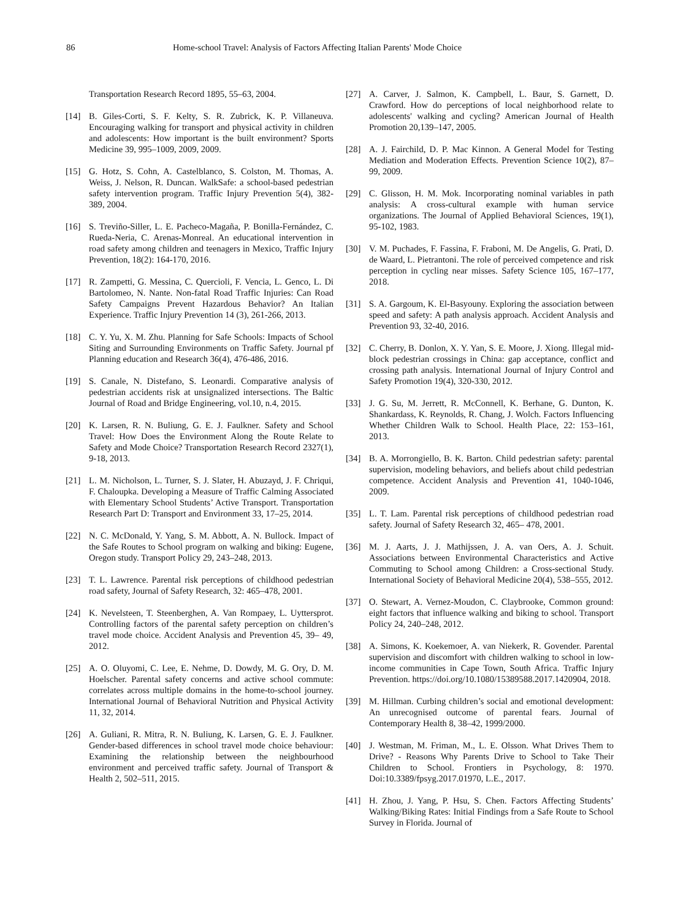86 Home-school Travel: Analysis of Factors Affecting Italian Parents' Mode Choice
Transportation Research Record 1895, 55–63, 2004.
[14] B. Giles-Corti, S. F. Kelty, S. R. Zubrick, K. P. Villaneuva. Encouraging walking for transport and physical activity in children and adolescents: How important is the built environment? Sports Medicine 39, 995–1009, 2009, 2009.
[15] G. Hotz, S. Cohn, A. Castelblanco, S. Colston, M. Thomas, A. Weiss, J. Nelson, R. Duncan. WalkSafe: a school-based pedestrian safety intervention program. Traffic Injury Prevention 5(4), 382-389, 2004.
[16] S. Treviño-Siller, L. E. Pacheco-Magaña, P. Bonilla-Fernández, C. Rueda-Neria, C. Arenas-Monreal. An educational intervention in road safety among children and teenagers in Mexico, Traffic Injury Prevention, 18(2): 164-170, 2016.
[17] R. Zampetti, G. Messina, C. Quercioli, F. Vencia, L. Genco, L. Di Bartolomeo, N. Nante. Non-fatal Road Traffic Injuries: Can Road Safety Campaigns Prevent Hazardous Behavior? An Italian Experience. Traffic Injury Prevention 14 (3), 261-266, 2013.
[18] C. Y. Yu, X. M. Zhu. Planning for Safe Schools: Impacts of School Siting and Surrounding Environments on Traffic Safety. Journal pf Planning education and Research 36(4), 476-486, 2016.
[19] S. Canale, N. Distefano, S. Leonardi. Comparative analysis of pedestrian accidents risk at unsignalized intersections. The Baltic Journal of Road and Bridge Engineering, vol.10, n.4, 2015.
[20] K. Larsen, R. N. Buliung, G. E. J. Faulkner. Safety and School Travel: How Does the Environment Along the Route Relate to Safety and Mode Choice? Transportation Research Record 2327(1), 9-18, 2013.
[21] L. M. Nicholson, L. Turner, S. J. Slater, H. Abuzayd, J. F. Chriqui, F. Chaloupka. Developing a Measure of Traffic Calming Associated with Elementary School Students’ Active Transport. Transportation Research Part D: Transport and Environment 33, 17–25, 2014.
[22] N. C. McDonald, Y. Yang, S. M. Abbott, A. N. Bullock. Impact of the Safe Routes to School program on walking and biking: Eugene, Oregon study. Transport Policy 29, 243–248, 2013.
[23] T. L. Lawrence. Parental risk perceptions of childhood pedestrian road safety, Journal of Safety Research, 32: 465–478, 2001.
[24] K. Nevelsteen, T. Steenberghen, A. Van Rompaey, L. Uyttersprot. Controlling factors of the parental safety perception on children’s travel mode choice. Accident Analysis and Prevention 45, 39– 49, 2012.
[25] A. O. Oluyomi, C. Lee, E. Nehme, D. Dowdy, M. G. Ory, D. M. Hoelscher. Parental safety concerns and active school commute: correlates across multiple domains in the home-to-school journey. International Journal of Behavioral Nutrition and Physical Activity 11, 32, 2014.
[26] A. Guliani, R. Mitra, R. N. Buliung, K. Larsen, G. E. J. Faulkner. Gender-based differences in school travel mode choice behaviour: Examining the relationship between the neighbourhood environment and perceived traffic safety. Journal of Transport & Health 2, 502–511, 2015.
[27] A. Carver, J. Salmon, K. Campbell, L. Baur, S. Garnett, D. Crawford. How do perceptions of local neighborhood relate to adolescents' walking and cycling? American Journal of Health Promotion 20,139–147, 2005.
[28] A. J. Fairchild, D. P. Mac Kinnon. A General Model for Testing Mediation and Moderation Effects. Prevention Science 10(2), 87–99, 2009.
[29] C. Glisson, H. M. Mok. Incorporating nominal variables in path analysis: A cross-cultural example with human service organizations. The Journal of Applied Behavioral Sciences, 19(1), 95-102, 1983.
[30] V. M. Puchades, F. Fassina, F. Fraboni, M. De Angelis, G. Prati, D. de Waard, L. Pietrantoni. The role of perceived competence and risk perception in cycling near misses. Safety Science 105, 167–177, 2018.
[31] S. A. Gargoum, K. El-Basyouny. Exploring the association between speed and safety: A path analysis approach. Accident Analysis and Prevention 93, 32-40, 2016.
[32] C. Cherry, B. Donlon, X. Y. Yan, S. E. Moore, J. Xiong. Illegal mid-block pedestrian crossings in China: gap acceptance, conflict and crossing path analysis. International Journal of Injury Control and Safety Promotion 19(4), 320-330, 2012.
[33] J. G. Su, M. Jerrett, R. McConnell, K. Berhane, G. Dunton, K. Shankardass, K. Reynolds, R. Chang, J. Wolch. Factors Influencing Whether Children Walk to School. Health Place, 22: 153–161, 2013.
[34] B. A. Morrongiello, B. K. Barton. Child pedestrian safety: parental supervision, modeling behaviors, and beliefs about child pedestrian competence. Accident Analysis and Prevention 41, 1040-1046, 2009.
[35] L. T. Lam. Parental risk perceptions of childhood pedestrian road safety. Journal of Safety Research 32, 465– 478, 2001.
[36] M. J. Aarts, J. J. Mathijssen, J. A. van Oers, A. J. Schuit. Associations between Environmental Characteristics and Active Commuting to School among Children: a Cross-sectional Study. International Society of Behavioral Medicine 20(4), 538–555, 2012.
[37] O. Stewart, A. Vernez-Moudon, C. Claybrooke, Common ground: eight factors that influence walking and biking to school. Transport Policy 24, 240–248, 2012.
[38] A. Simons, K. Koekemoer, A. van Niekerk, R. Govender. Parental supervision and discomfort with children walking to school in low-income communities in Cape Town, South Africa. Traffic Injury Prevention. https://doi.org/10.1080/15389588.2017.1420904, 2018.
[39] M. Hillman. Curbing children’s social and emotional development: An unrecognised outcome of parental fears. Journal of Contemporary Health 8, 38–42, 1999/2000.
[40] J. Westman, M. Friman, M., L. E. Olsson. What Drives Them to Drive? - Reasons Why Parents Drive to School to Take Their Children to School. Frontiers in Psychology, 8: 1970. Doi:10.3389/fpsyg.2017.01970, L.E., 2017.
[41] H. Zhou, J. Yang, P. Hsu, S. Chen. Factors Affecting Students’ Walking/Biking Rates: Initial Findings from a Safe Route to School Survey in Florida. Journal of